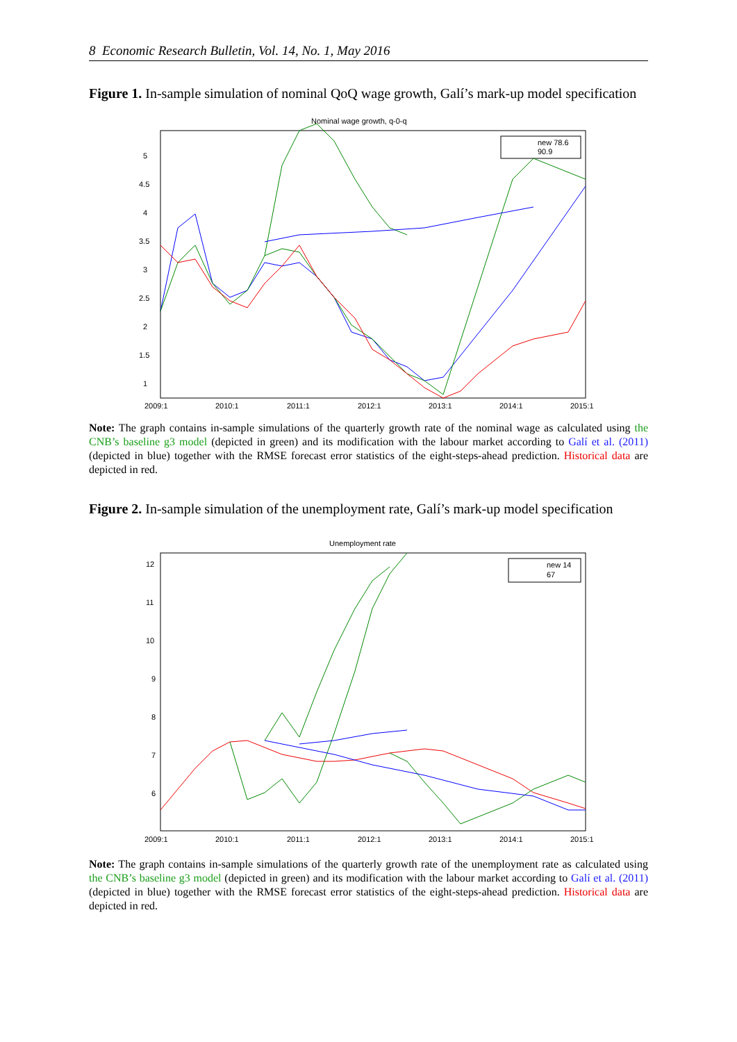8 Economic Research Bulletin, Vol. 14, No. 1, May 2016
Figure 1. In-sample simulation of nominal QoQ wage growth, Galí’s mark-up model specification
Nominal wage growth, q-0-q
new 78.6
90.9
5
4.5
4
3.5
3
2.5
2
1.5
1
2009:1
2010:1
2011:1
2012:1
2013:1
2014:1
2015:1
Note: The graph contains in-sample simulations of the quarterly growth rate of the nominal wage as calculated using the CNB’s baseline g3 model (depicted in green) and its modification with the labour market according to Galí et al. (2011) (depicted in blue) together with the RMSE forecast error statistics of the eight-steps-ahead prediction. Historical data are depicted in red.
Figure 2. In-sample simulation of the unemployment rate, Galí’s mark-up model specification
Unemployment rate
new 14
67
12
11
10
9
8
7
6
2009:1
2010:1
2011:1
2012:1
2013:1
2014:1
2015:1
Note: The graph contains in-sample simulations of the quarterly growth rate of the unemployment rate as calculated using the CNB’s baseline g3 model (depicted in green) and its modification with the labour market according to Galí et al. (2011) (depicted in blue) together with the RMSE forecast error statistics of the eight-steps-ahead prediction. Historical data are depicted in red.